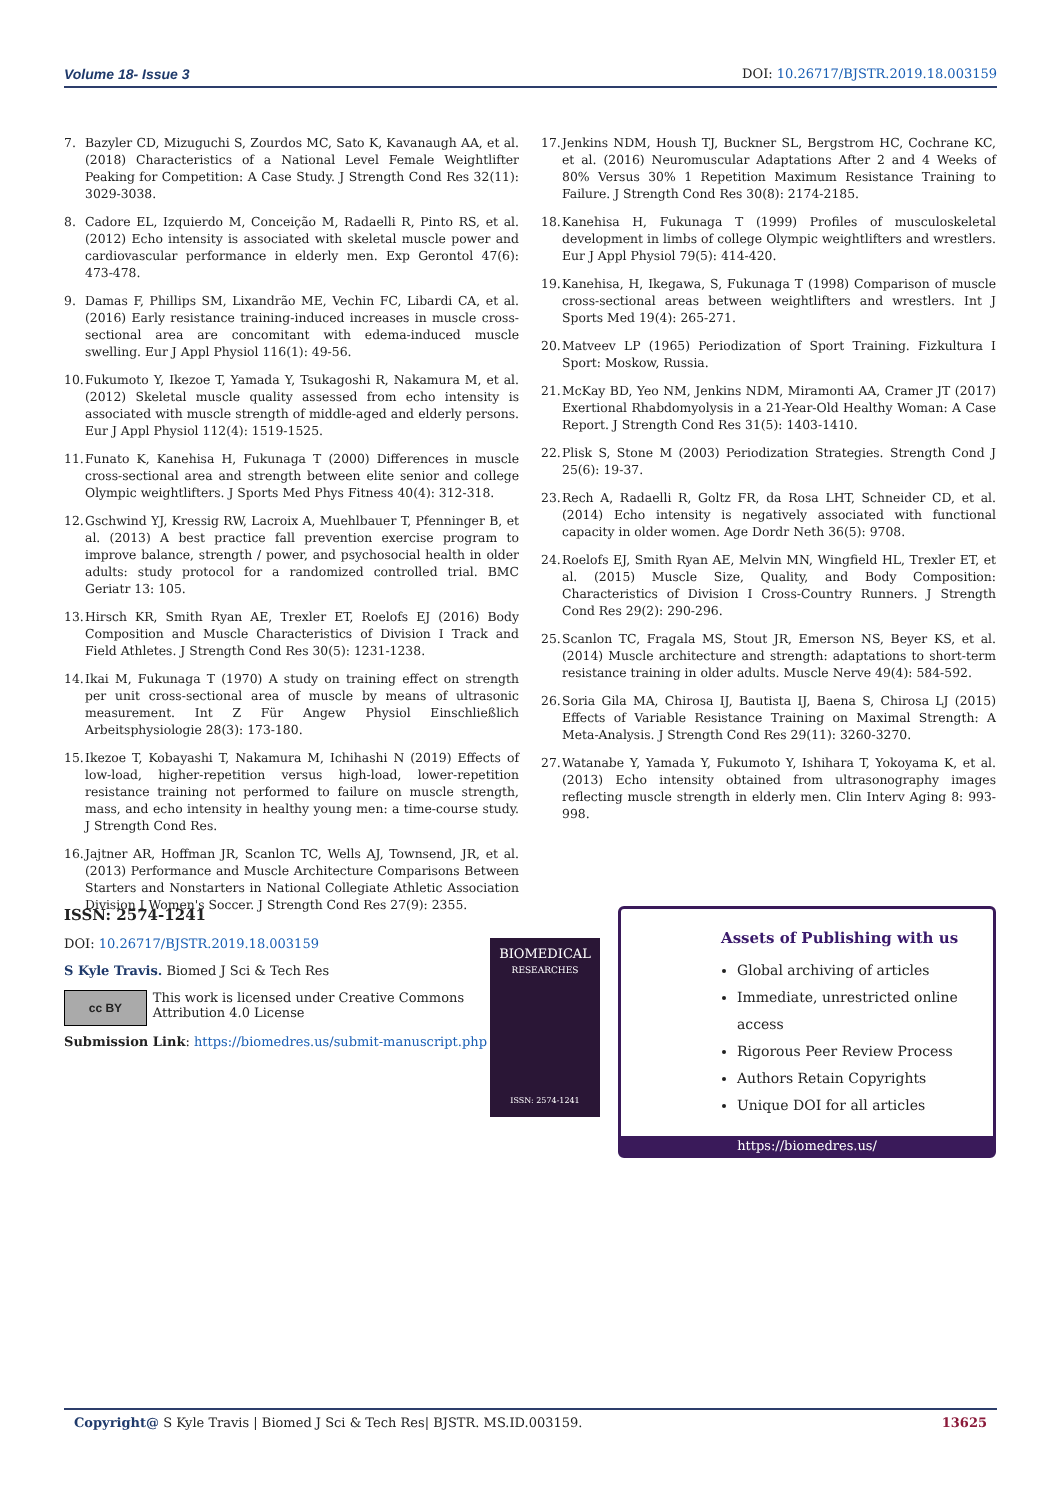Volume 18- Issue 3 DOI: 10.26717/BJSTR.2019.18.003159
7. Bazyler CD, Mizuguchi S, Zourdos MC, Sato K, Kavanaugh AA, et al. (2018) Characteristics of a National Level Female Weightlifter Peaking for Competition: A Case Study. J Strength Cond Res 32(11): 3029-3038.
8. Cadore EL, Izquierdo M, Conceição M, Radaelli R, Pinto RS, et al. (2012) Echo intensity is associated with skeletal muscle power and cardiovascular performance in elderly men. Exp Gerontol 47(6): 473-478.
9. Damas F, Phillips SM, Lixandrão ME, Vechin FC, Libardi CA, et al. (2016) Early resistance training-induced increases in muscle cross-sectional area are concomitant with edema-induced muscle swelling. Eur J Appl Physiol 116(1): 49-56.
10. Fukumoto Y, Ikezoe T, Yamada Y, Tsukagoshi R, Nakamura M, et al. (2012) Skeletal muscle quality assessed from echo intensity is associated with muscle strength of middle-aged and elderly persons. Eur J Appl Physiol 112(4): 1519-1525.
11. Funato K, Kanehisa H, Fukunaga T (2000) Differences in muscle cross-sectional area and strength between elite senior and college Olympic weightlifters. J Sports Med Phys Fitness 40(4): 312-318.
12. Gschwind YJ, Kressig RW, Lacroix A, Muehlbauer T, Pfenninger B, et al. (2013) A best practice fall prevention exercise program to improve balance, strength / power, and psychosocial health in older adults: study protocol for a randomized controlled trial. BMC Geriatr 13: 105.
13. Hirsch KR, Smith Ryan AE, Trexler ET, Roelofs EJ (2016) Body Composition and Muscle Characteristics of Division I Track and Field Athletes. J Strength Cond Res 30(5): 1231-1238.
14. Ikai M, Fukunaga T (1970) A study on training effect on strength per unit cross-sectional area of muscle by means of ultrasonic measurement. Int Z Für Angew Physiol Einschließlich Arbeitsphysiologie 28(3): 173-180.
15. Ikezoe T, Kobayashi T, Nakamura M, Ichihashi N (2019) Effects of low-load, higher-repetition versus high-load, lower-repetition resistance training not performed to failure on muscle strength, mass, and echo intensity in healthy young men: a time-course study. J Strength Cond Res.
16. Jajtner AR, Hoffman JR, Scanlon TC, Wells AJ, Townsend, JR, et al. (2013) Performance and Muscle Architecture Comparisons Between Starters and Nonstarters in National Collegiate Athletic Association Division I Women's Soccer. J Strength Cond Res 27(9): 2355.
17. Jenkins NDM, Housh TJ, Buckner SL, Bergstrom HC, Cochrane KC, et al. (2016) Neuromuscular Adaptations After 2 and 4 Weeks of 80% Versus 30% 1 Repetition Maximum Resistance Training to Failure. J Strength Cond Res 30(8): 2174-2185.
18. Kanehisa H, Fukunaga T (1999) Profiles of musculoskeletal development in limbs of college Olympic weightlifters and wrestlers. Eur J Appl Physiol 79(5): 414-420.
19. Kanehisa, H, Ikegawa, S, Fukunaga T (1998) Comparison of muscle cross-sectional areas between weightlifters and wrestlers. Int J Sports Med 19(4): 265-271.
20. Matveev LP (1965) Periodization of Sport Training. Fizkultura I Sport: Moskow, Russia.
21. McKay BD, Yeo NM, Jenkins NDM, Miramonti AA, Cramer JT (2017) Exertional Rhabdomyolysis in a 21-Year-Old Healthy Woman: A Case Report. J Strength Cond Res 31(5): 1403-1410.
22. Plisk S, Stone M (2003) Periodization Strategies. Strength Cond J 25(6): 19-37.
23. Rech A, Radaelli R, Goltz FR, da Rosa LHT, Schneider CD, et al. (2014) Echo intensity is negatively associated with functional capacity in older women. Age Dordr Neth 36(5): 9708.
24. Roelofs EJ, Smith Ryan AE, Melvin MN, Wingfield HL, Trexler ET, et al. (2015) Muscle Size, Quality, and Body Composition: Characteristics of Division I Cross-Country Runners. J Strength Cond Res 29(2): 290-296.
25. Scanlon TC, Fragala MS, Stout JR, Emerson NS, Beyer KS, et al. (2014) Muscle architecture and strength: adaptations to short-term resistance training in older adults. Muscle Nerve 49(4): 584-592.
26. Soria Gila MA, Chirosa IJ, Bautista IJ, Baena S, Chirosa LJ (2015) Effects of Variable Resistance Training on Maximal Strength: A Meta-Analysis. J Strength Cond Res 29(11): 3260-3270.
27. Watanabe Y, Yamada Y, Fukumoto Y, Ishihara T, Yokoyama K, et al. (2013) Echo intensity obtained from ultrasonography images reflecting muscle strength in elderly men. Clin Interv Aging 8: 993-998.
ISSN: 2574-1241
DOI: 10.26717/BJSTR.2019.18.003159
S Kyle Travis. Biomed J Sci & Tech Res
cc BY
This work is licensed under Creative Commons Attribution 4.0 License
Submission Link: https://biomedres.us/submit-manuscript.php
BIOMEDICAL
RESEARCHES
ISSN: 2574-1241
Assets of Publishing with us
Global archiving of articles
Immediate, unrestricted online access
Rigorous Peer Review Process
Authors Retain Copyrights
Unique DOI for all articles
https://biomedres.us/
Copyright@ S Kyle Travis | Biomed J Sci & Tech Res| BJSTR. MS.ID.003159. 13625